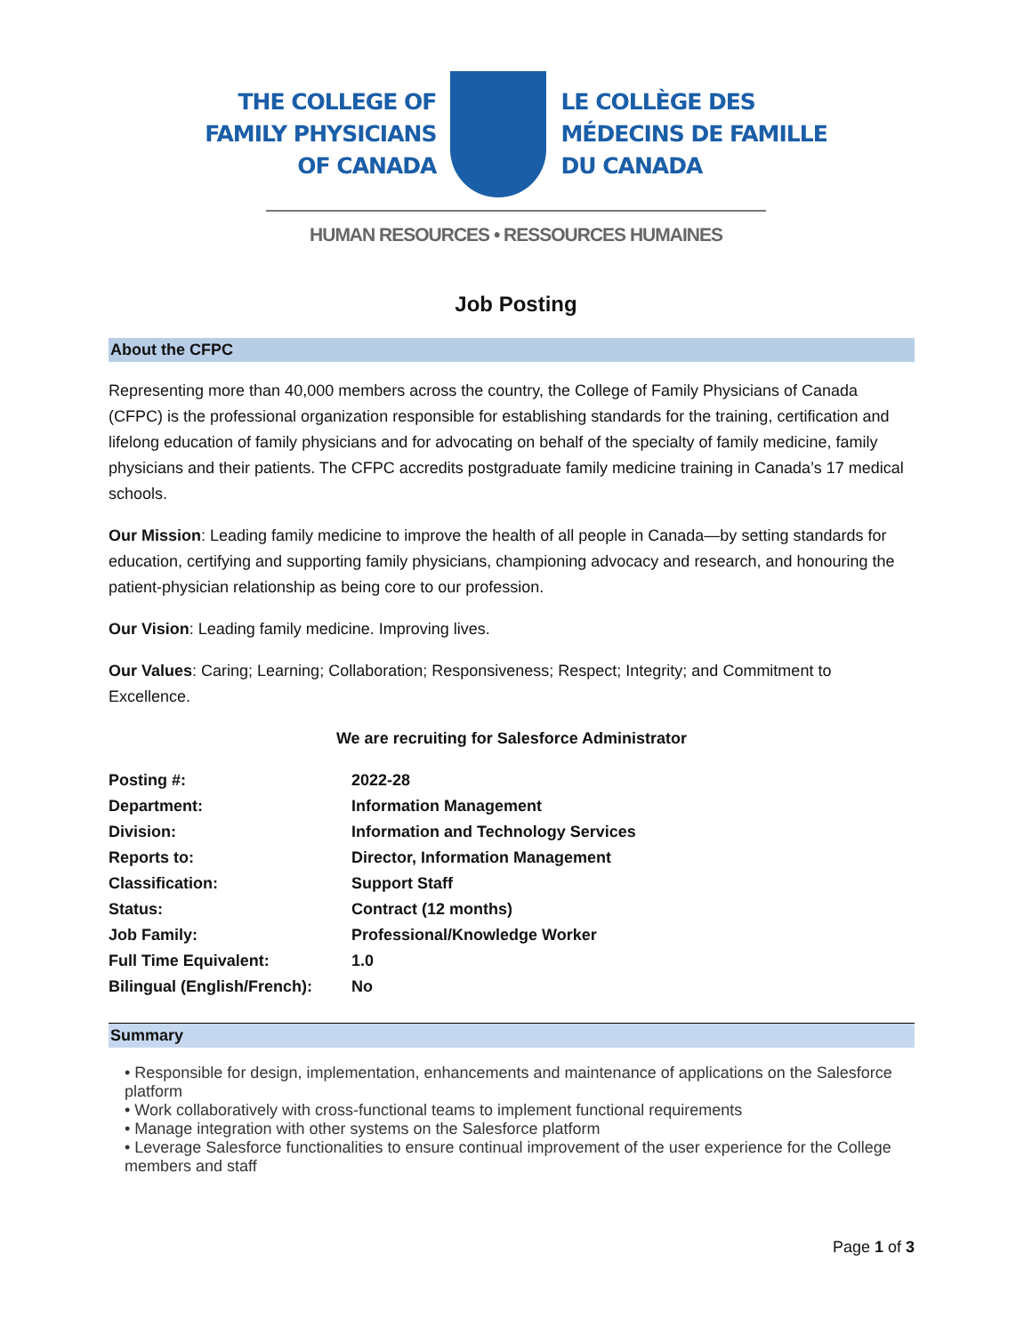THE COLLEGE OF
FAMILY PHYSICIANS
OF CANADA
LE COLLÈGE DES
MÉDECINS DE FAMILLE
DU CANADA
HUMAN RESOURCES • RESSOURCES HUMAINES
Job Posting
About the CFPC
Representing more than 40,000 members across the country, the College of Family Physicians of Canada (CFPC) is the professional organization responsible for establishing standards for the training, certification and lifelong education of family physicians and for advocating on behalf of the specialty of family medicine, family physicians and their patients. The CFPC accredits postgraduate family medicine training in Canada’s 17 medical schools.
Our Mission: Leading family medicine to improve the health of all people in Canada—by setting standards for education, certifying and supporting family physicians, championing advocacy and research, and honouring the patient-physician relationship as being core to our profession.
Our Vision: Leading family medicine. Improving lives.
Our Values: Caring; Learning; Collaboration; Responsiveness; Respect; Integrity; and Commitment to Excellence.
We are recruiting for Salesforce Administrator
| Posting #: | 2022-28 |
| Department: | Information Management |
| Division: | Information and Technology Services |
| Reports to: | Director, Information Management |
| Classification: | Support Staff |
| Status: | Contract (12 months) |
| Job Family: | Professional/Knowledge Worker |
| Full Time Equivalent: | 1.0 |
| Bilingual (English/French): | No |
Summary
• Responsible for design, implementation, enhancements and maintenance of applications on the Salesforce platform
• Work collaboratively with cross-functional teams to implement functional requirements
• Manage integration with other systems on the Salesforce platform
• Leverage Salesforce functionalities to ensure continual improvement of the user experience for the College members and staff
Page 1 of 3